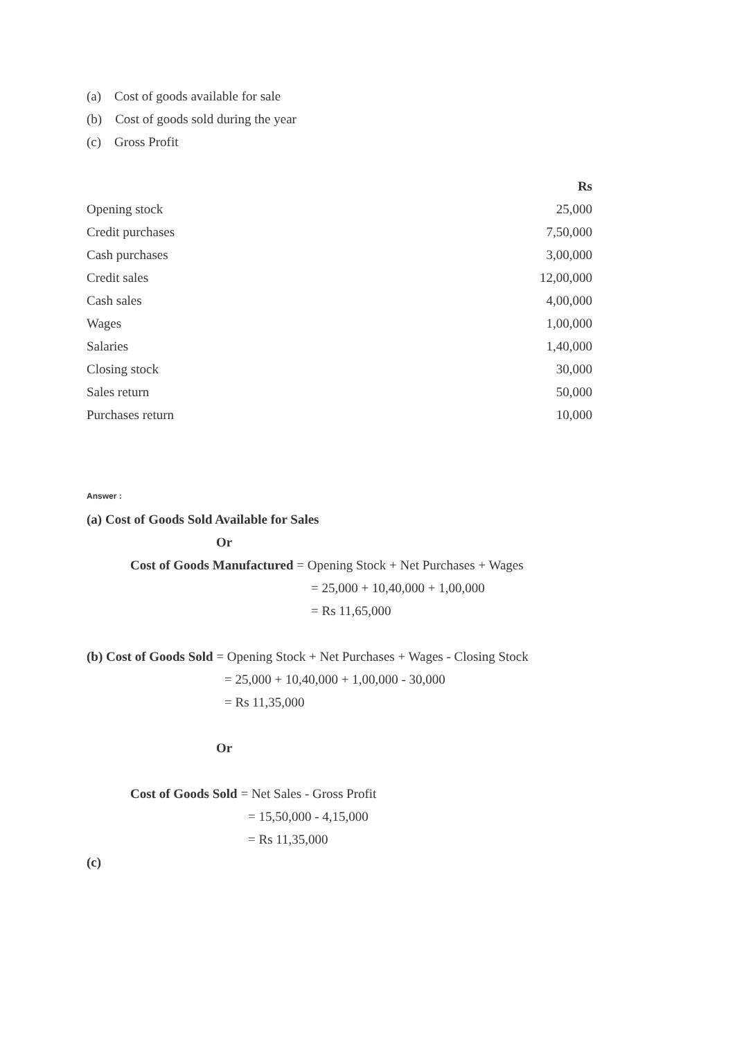(a) Cost of goods available for sale
(b) Cost of goods sold during the year
(c) Gross Profit
| | Rs |
| --- | --- |
| Opening stock | 25,000 |
| Credit purchases | 7,50,000 |
| Cash purchases | 3,00,000 |
| Credit sales | 12,00,000 |
| Cash sales | 4,00,000 |
| Wages | 1,00,000 |
| Salaries | 1,40,000 |
| Closing stock | 30,000 |
| Sales return | 50,000 |
| Purchases return | 10,000 |
Answer :
(a) Cost of Goods Sold Available for Sales
Or
Cost of Goods Manufactured = Opening Stock + Net Purchases + Wages
= 25,000 + 10,40,000 + 1,00,000
= Rs 11,65,000
(b) Cost of Goods Sold = Opening Stock + Net Purchases + Wages - Closing Stock
= 25,000 + 10,40,000 + 1,00,000 - 30,000
= Rs 11,35,000
Or
Cost of Goods Sold = Net Sales - Gross Profit
= 15,50,000 - 4,15,000
= Rs 11,35,000
(c)